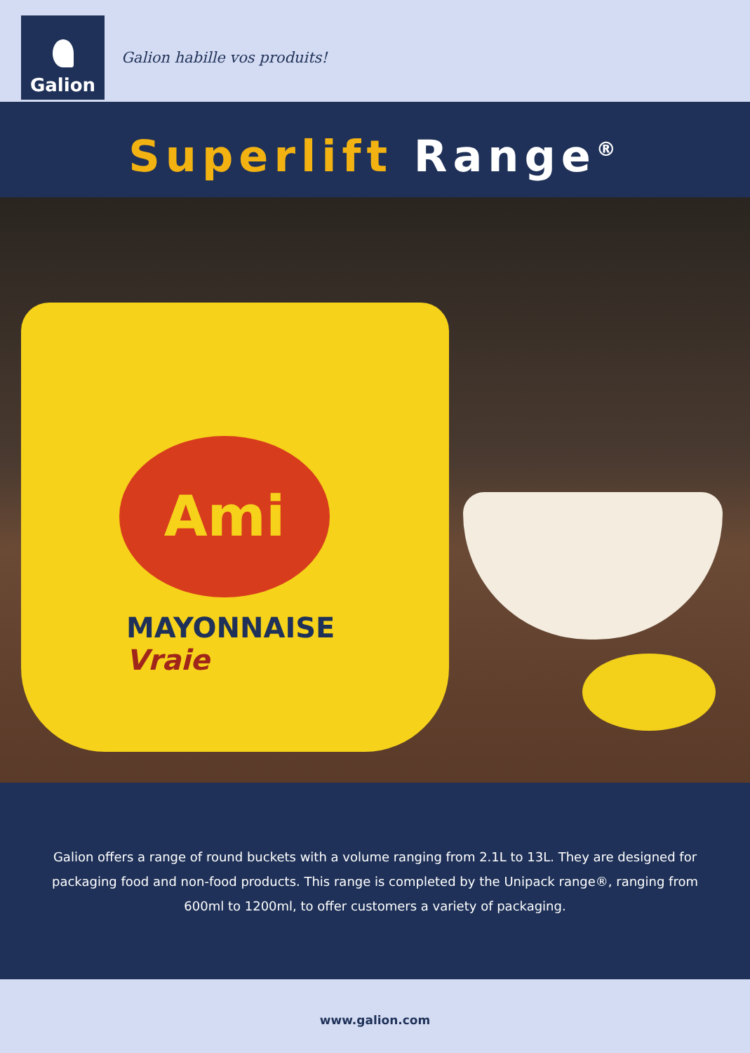Galion
Galion habille vos produits!
Superlift Range<sup>®</sup>
Ami
MAYONNAISE
Vraie
Galion offers a range of round buckets with a volume ranging from 2.1L to 13L. They are designed for packaging food and non-food products. This range is completed by the Unipack range®, ranging from 600ml to 1200ml, to offer customers a variety of packaging.
www.galion.com